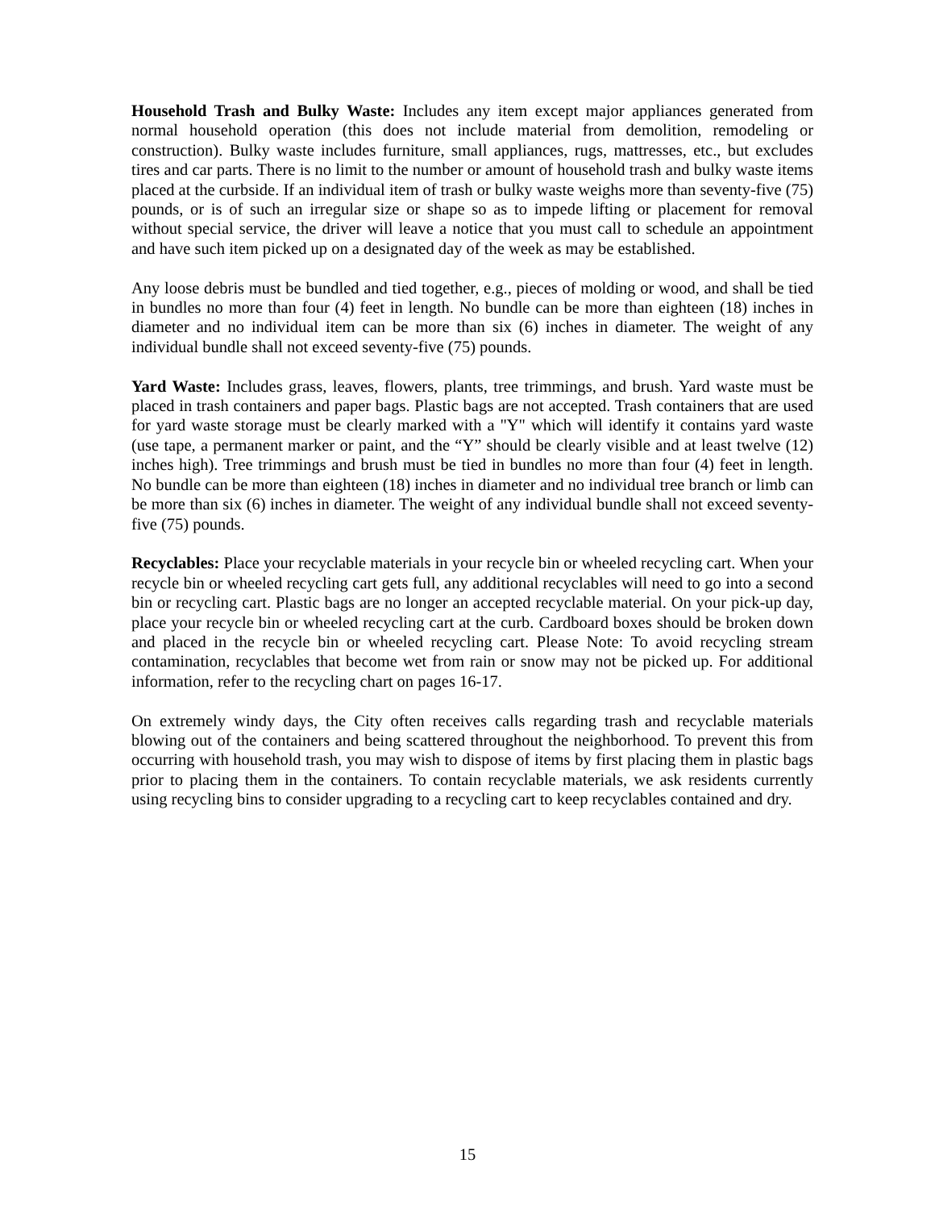Household Trash and Bulky Waste: Includes any item except major appliances generated from normal household operation (this does not include material from demolition, remodeling or construction). Bulky waste includes furniture, small appliances, rugs, mattresses, etc., but excludes tires and car parts. There is no limit to the number or amount of household trash and bulky waste items placed at the curbside. If an individual item of trash or bulky waste weighs more than seventy-five (75) pounds, or is of such an irregular size or shape so as to impede lifting or placement for removal without special service, the driver will leave a notice that you must call to schedule an appointment and have such item picked up on a designated day of the week as may be established.
Any loose debris must be bundled and tied together, e.g., pieces of molding or wood, and shall be tied in bundles no more than four (4) feet in length. No bundle can be more than eighteen (18) inches in diameter and no individual item can be more than six (6) inches in diameter. The weight of any individual bundle shall not exceed seventy-five (75) pounds.
Yard Waste: Includes grass, leaves, flowers, plants, tree trimmings, and brush. Yard waste must be placed in trash containers and paper bags. Plastic bags are not accepted. Trash containers that are used for yard waste storage must be clearly marked with a "Y" which will identify it contains yard waste (use tape, a permanent marker or paint, and the “Y” should be clearly visible and at least twelve (12) inches high). Tree trimmings and brush must be tied in bundles no more than four (4) feet in length. No bundle can be more than eighteen (18) inches in diameter and no individual tree branch or limb can be more than six (6) inches in diameter. The weight of any individual bundle shall not exceed seventy-five (75) pounds.
Recyclables: Place your recyclable materials in your recycle bin or wheeled recycling cart. When your recycle bin or wheeled recycling cart gets full, any additional recyclables will need to go into a second bin or recycling cart. Plastic bags are no longer an accepted recyclable material. On your pick-up day, place your recycle bin or wheeled recycling cart at the curb. Cardboard boxes should be broken down and placed in the recycle bin or wheeled recycling cart. Please Note: To avoid recycling stream contamination, recyclables that become wet from rain or snow may not be picked up. For additional information, refer to the recycling chart on pages 16-17.
On extremely windy days, the City often receives calls regarding trash and recyclable materials blowing out of the containers and being scattered throughout the neighborhood. To prevent this from occurring with household trash, you may wish to dispose of items by first placing them in plastic bags prior to placing them in the containers. To contain recyclable materials, we ask residents currently using recycling bins to consider upgrading to a recycling cart to keep recyclables contained and dry.
15